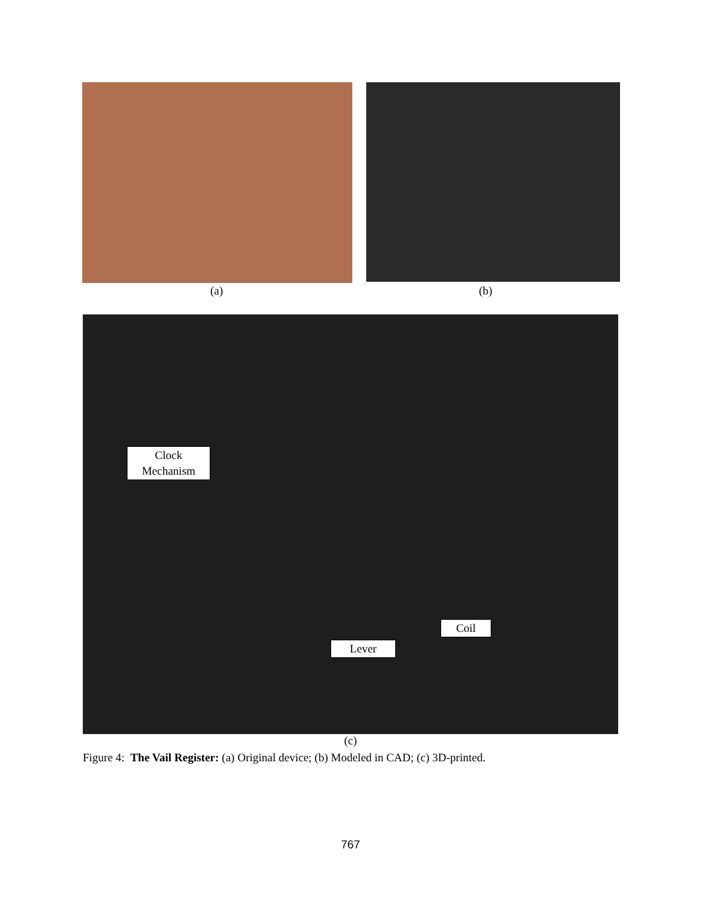(a) (b)
Clock
Mechanism
Coil
Lever
(c)
Figure 4: The Vail Register: (a) Original device; (b) Modeled in CAD; (c) 3D-printed.
767